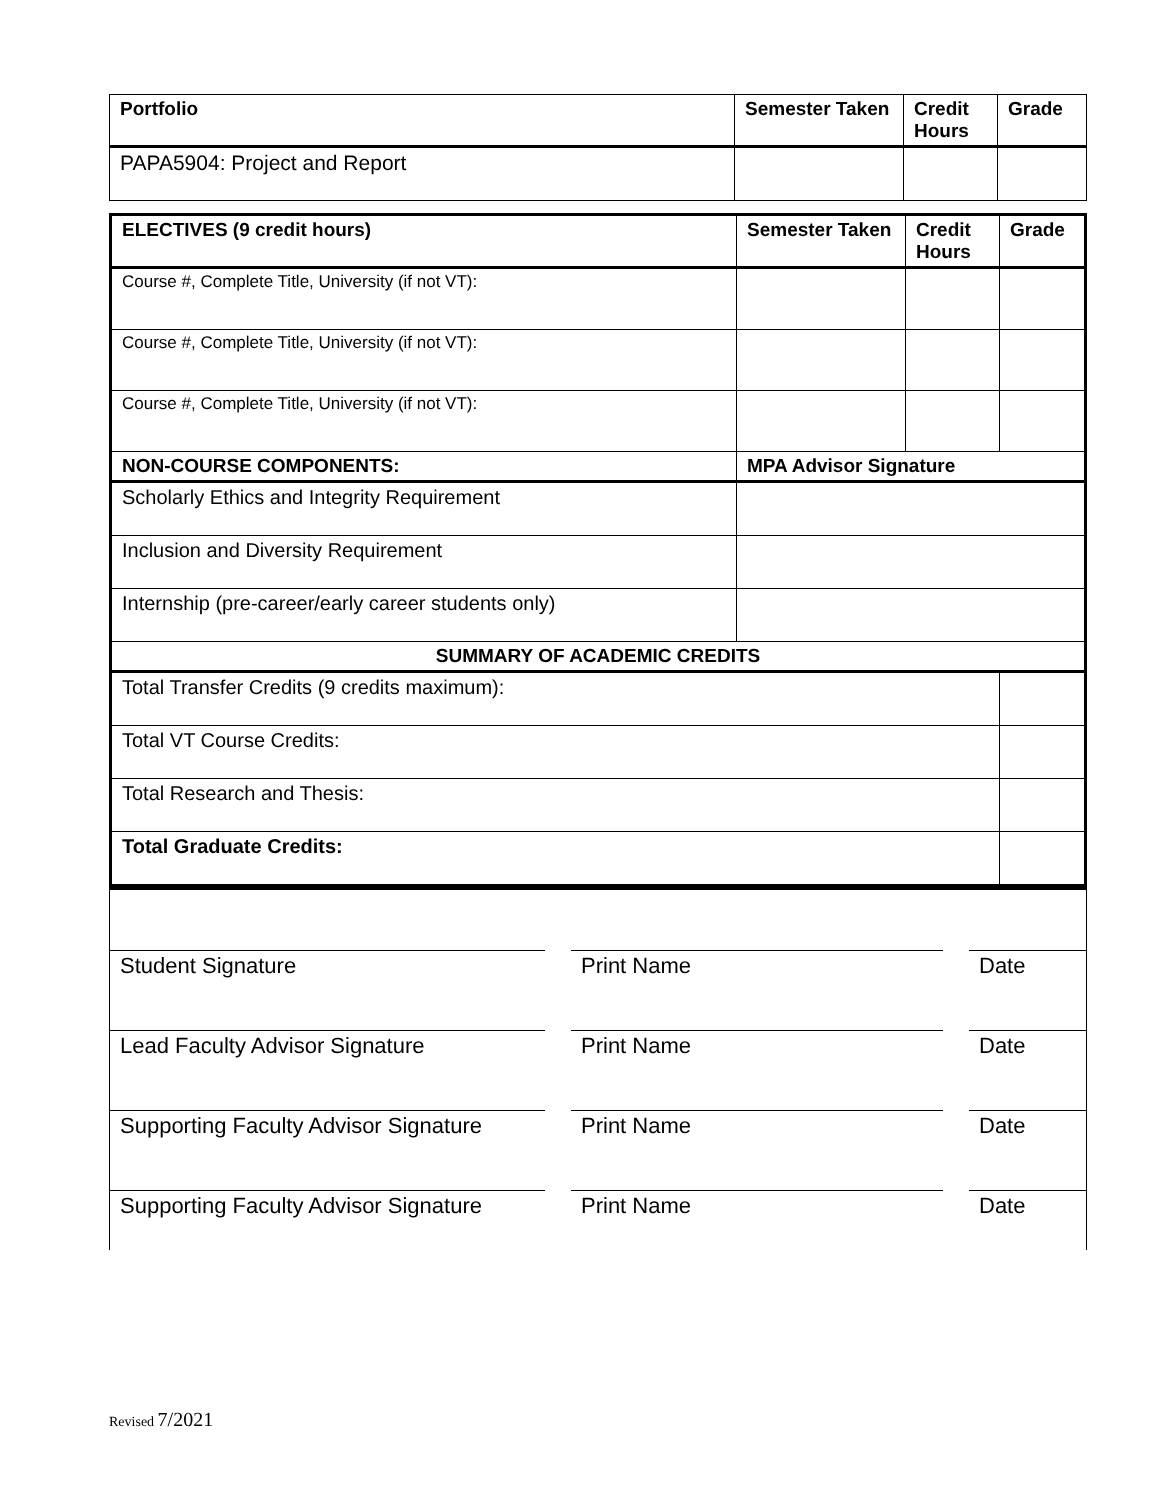| Portfolio | Semester Taken | Credit Hours | Grade |
| --- | --- | --- | --- |
| PAPA5904: Project and Report | | | |
| ELECTIVES (9 credit hours) | Semester Taken | Credit Hours | Grade |
| --- | --- | --- | --- |
| Course #, Complete Title, University (if not VT): | | | |
| Course #, Complete Title, University (if not VT): | | | |
| Course #, Complete Title, University (if not VT): | | | |
| NON-COURSE COMPONENTS: | MPA Advisor Signature | | |
| Scholarly Ethics and Integrity Requirement | | | |
| Inclusion and Diversity Requirement | | | |
| Internship (pre-career/early career students only) | | | |
| SUMMARY OF ACADEMIC CREDITS | | | |
| Total Transfer Credits (9 credits maximum): | | | |
| Total VT Course Credits: | | | |
| Total Research and Thesis: | | | |
| Total Graduate Credits: | | | |
Student Signature Print Name Date
Lead Faculty Advisor Signature Print Name Date
Supporting Faculty Advisor Signature
Print Name Date
Supporting Faculty Advisor Signature
Print Name Date
Revised 7/2021